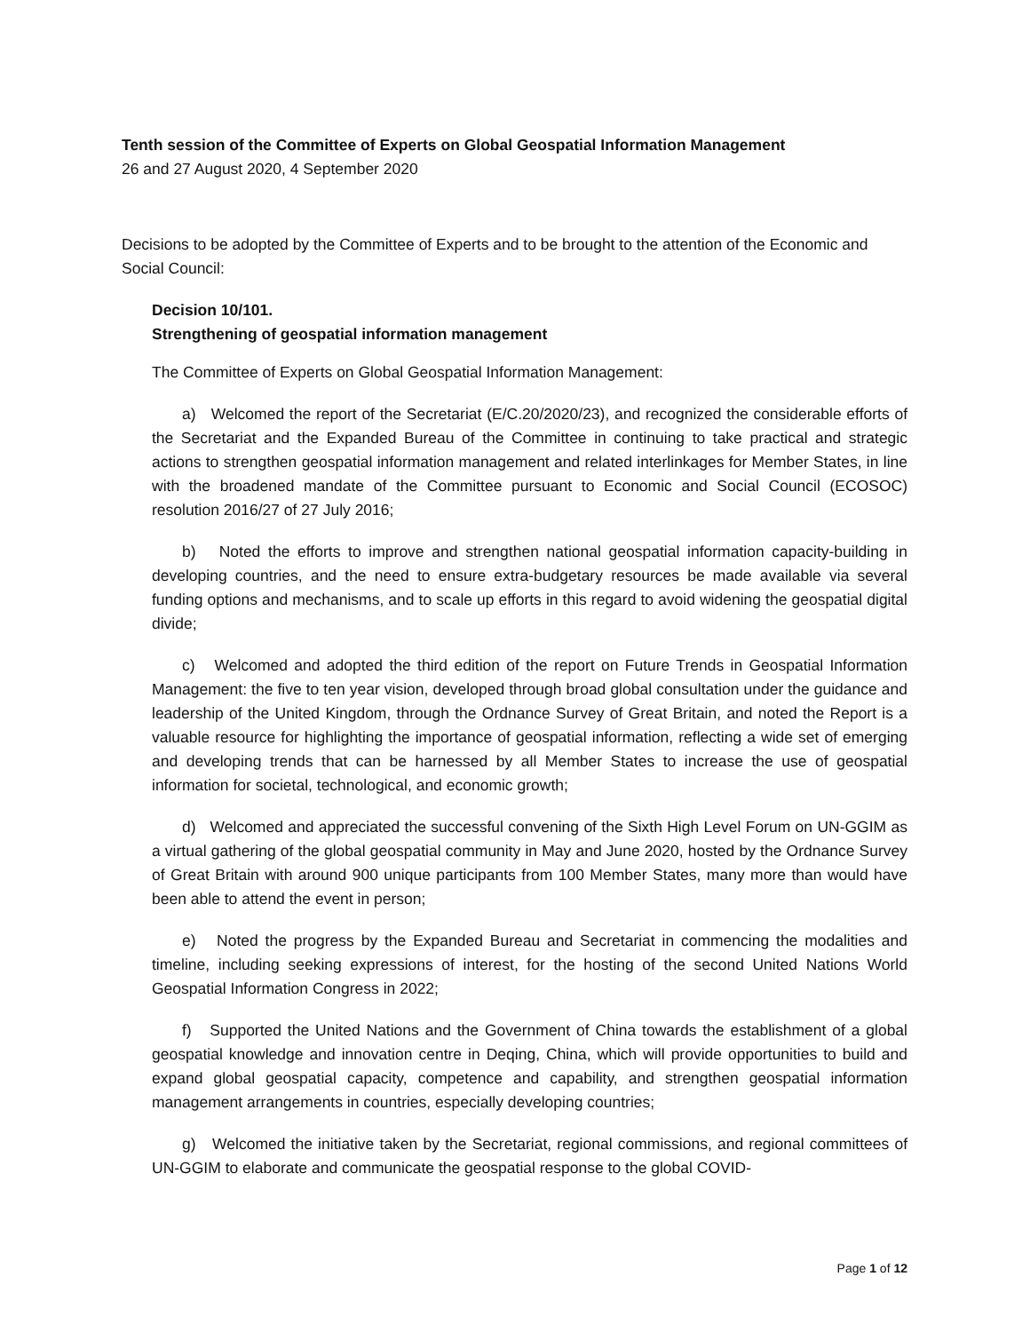Tenth session of the Committee of Experts on Global Geospatial Information Management
26 and 27 August 2020, 4 September 2020
Decisions to be adopted by the Committee of Experts and to be brought to the attention of the Economic and Social Council:
Decision 10/101.
Strengthening of geospatial information management
The Committee of Experts on Global Geospatial Information Management:
a) Welcomed the report of the Secretariat (E/C.20/2020/23), and recognized the considerable efforts of the Secretariat and the Expanded Bureau of the Committee in continuing to take practical and strategic actions to strengthen geospatial information management and related interlinkages for Member States, in line with the broadened mandate of the Committee pursuant to Economic and Social Council (ECOSOC) resolution 2016/27 of 27 July 2016;
b) Noted the efforts to improve and strengthen national geospatial information capacity-building in developing countries, and the need to ensure extra-budgetary resources be made available via several funding options and mechanisms, and to scale up efforts in this regard to avoid widening the geospatial digital divide;
c) Welcomed and adopted the third edition of the report on Future Trends in Geospatial Information Management: the five to ten year vision, developed through broad global consultation under the guidance and leadership of the United Kingdom, through the Ordnance Survey of Great Britain, and noted the Report is a valuable resource for highlighting the importance of geospatial information, reflecting a wide set of emerging and developing trends that can be harnessed by all Member States to increase the use of geospatial information for societal, technological, and economic growth;
d) Welcomed and appreciated the successful convening of the Sixth High Level Forum on UN-GGIM as a virtual gathering of the global geospatial community in May and June 2020, hosted by the Ordnance Survey of Great Britain with around 900 unique participants from 100 Member States, many more than would have been able to attend the event in person;
e) Noted the progress by the Expanded Bureau and Secretariat in commencing the modalities and timeline, including seeking expressions of interest, for the hosting of the second United Nations World Geospatial Information Congress in 2022;
f) Supported the United Nations and the Government of China towards the establishment of a global geospatial knowledge and innovation centre in Deqing, China, which will provide opportunities to build and expand global geospatial capacity, competence and capability, and strengthen geospatial information management arrangements in countries, especially developing countries;
g) Welcomed the initiative taken by the Secretariat, regional commissions, and regional committees of UN-GGIM to elaborate and communicate the geospatial response to the global COVID-
Page 1 of 12